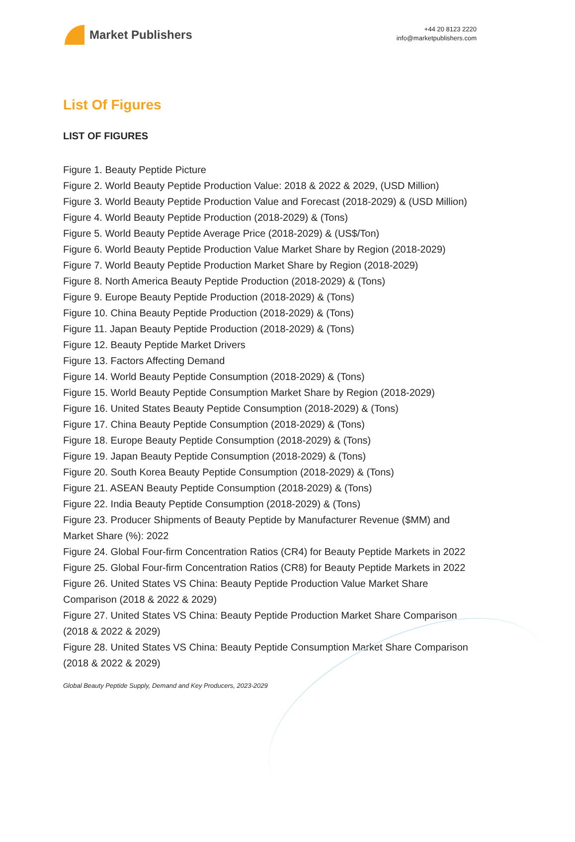Market Publishers
+44 20 8123 2220
info@marketpublishers.com
List Of Figures
LIST OF FIGURES
Figure 1. Beauty Peptide Picture
Figure 2. World Beauty Peptide Production Value: 2018 & 2022 & 2029, (USD Million)
Figure 3. World Beauty Peptide Production Value and Forecast (2018-2029) & (USD Million)
Figure 4. World Beauty Peptide Production (2018-2029) & (Tons)
Figure 5. World Beauty Peptide Average Price (2018-2029) & (US$/Ton)
Figure 6. World Beauty Peptide Production Value Market Share by Region (2018-2029)
Figure 7. World Beauty Peptide Production Market Share by Region (2018-2029)
Figure 8. North America Beauty Peptide Production (2018-2029) & (Tons)
Figure 9. Europe Beauty Peptide Production (2018-2029) & (Tons)
Figure 10. China Beauty Peptide Production (2018-2029) & (Tons)
Figure 11. Japan Beauty Peptide Production (2018-2029) & (Tons)
Figure 12. Beauty Peptide Market Drivers
Figure 13. Factors Affecting Demand
Figure 14. World Beauty Peptide Consumption (2018-2029) & (Tons)
Figure 15. World Beauty Peptide Consumption Market Share by Region (2018-2029)
Figure 16. United States Beauty Peptide Consumption (2018-2029) & (Tons)
Figure 17. China Beauty Peptide Consumption (2018-2029) & (Tons)
Figure 18. Europe Beauty Peptide Consumption (2018-2029) & (Tons)
Figure 19. Japan Beauty Peptide Consumption (2018-2029) & (Tons)
Figure 20. South Korea Beauty Peptide Consumption (2018-2029) & (Tons)
Figure 21. ASEAN Beauty Peptide Consumption (2018-2029) & (Tons)
Figure 22. India Beauty Peptide Consumption (2018-2029) & (Tons)
Figure 23. Producer Shipments of Beauty Peptide by Manufacturer Revenue ($MM) and Market Share (%): 2022
Figure 24. Global Four-firm Concentration Ratios (CR4) for Beauty Peptide Markets in 2022
Figure 25. Global Four-firm Concentration Ratios (CR8) for Beauty Peptide Markets in 2022
Figure 26. United States VS China: Beauty Peptide Production Value Market Share Comparison (2018 & 2022 & 2029)
Figure 27. United States VS China: Beauty Peptide Production Market Share Comparison (2018 & 2022 & 2029)
Figure 28. United States VS China: Beauty Peptide Consumption Market Share Comparison (2018 & 2022 & 2029)
Global Beauty Peptide Supply, Demand and Key Producers, 2023-2029